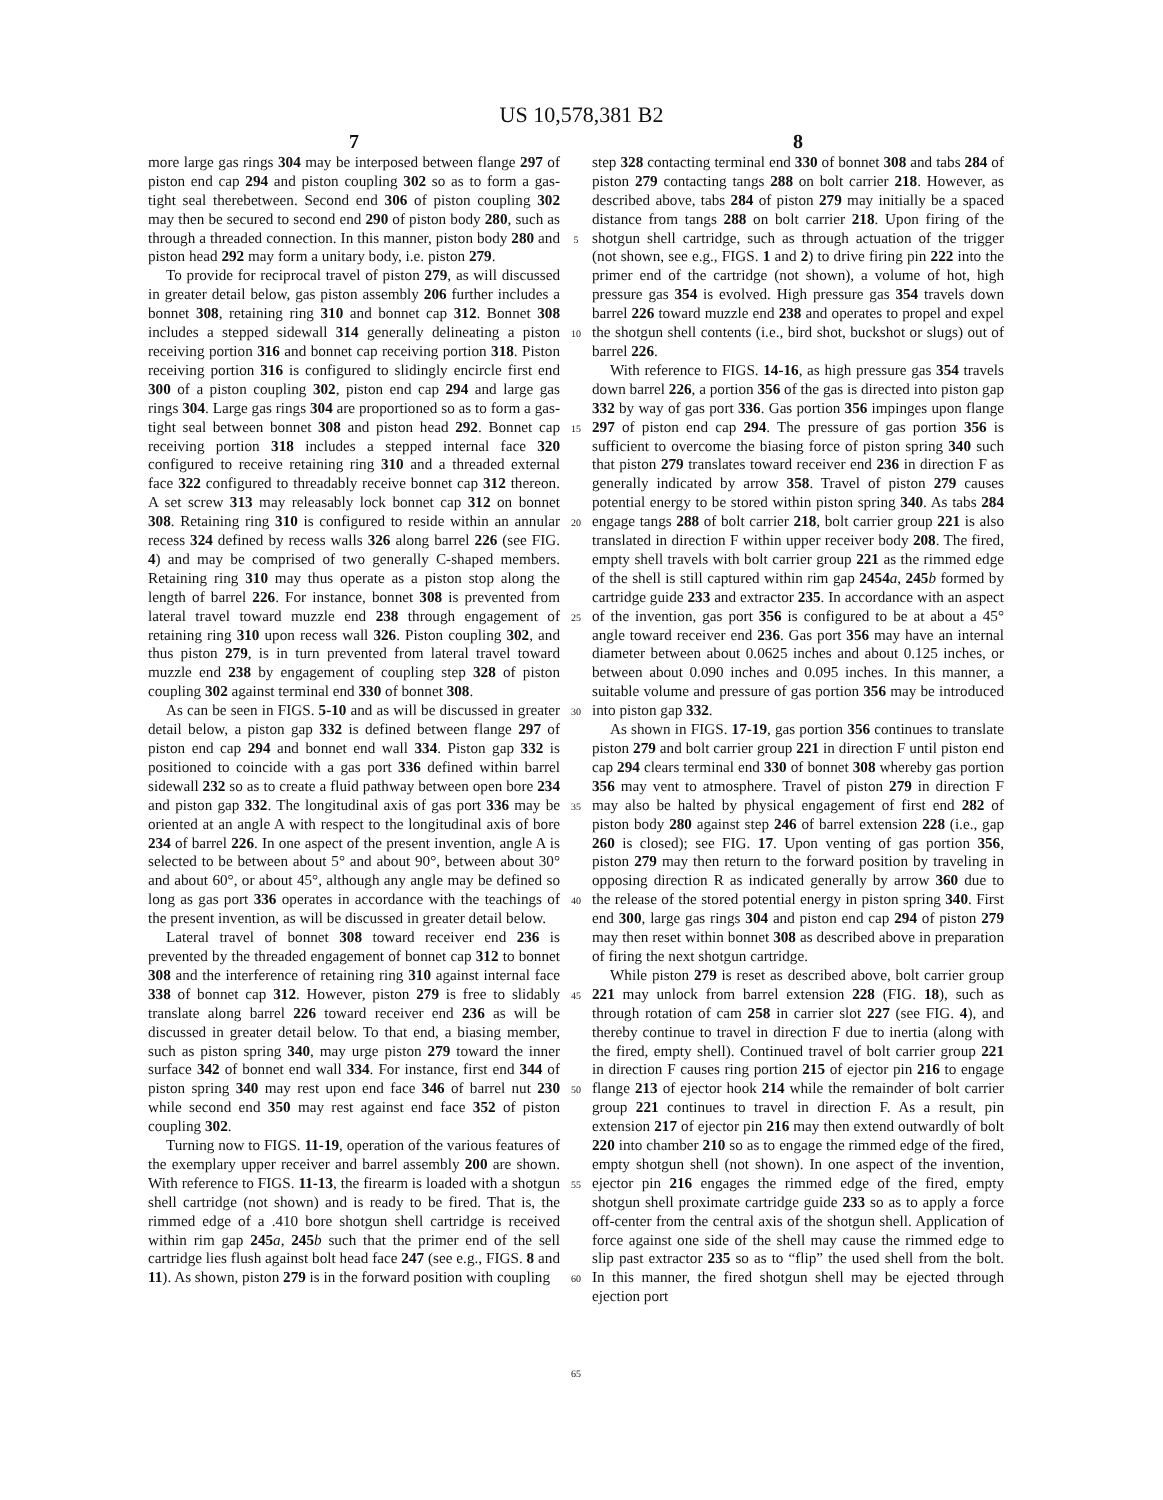US 10,578,381 B2
7
more large gas rings 304 may be interposed between flange 297 of piston end cap 294 and piston coupling 302 so as to form a gas-tight seal therebetween. Second end 306 of piston coupling 302 may then be secured to second end 290 of piston body 280, such as through a threaded connection. In this manner, piston body 280 and piston head 292 may form a unitary body, i.e. piston 279.
To provide for reciprocal travel of piston 279, as will discussed in greater detail below, gas piston assembly 206 further includes a bonnet 308, retaining ring 310 and bonnet cap 312. Bonnet 308 includes a stepped sidewall 314 generally delineating a piston receiving portion 316 and bonnet cap receiving portion 318. Piston receiving portion 316 is configured to slidingly encircle first end 300 of a piston coupling 302, piston end cap 294 and large gas rings 304. Large gas rings 304 are proportioned so as to form a gas-tight seal between bonnet 308 and piston head 292. Bonnet cap receiving portion 318 includes a stepped internal face 320 configured to receive retaining ring 310 and a threaded external face 322 configured to threadably receive bonnet cap 312 thereon. A set screw 313 may releasably lock bonnet cap 312 on bonnet 308. Retaining ring 310 is configured to reside within an annular recess 324 defined by recess walls 326 along barrel 226 (see FIG. 4) and may be comprised of two generally C-shaped members. Retaining ring 310 may thus operate as a piston stop along the length of barrel 226. For instance, bonnet 308 is prevented from lateral travel toward muzzle end 238 through engagement of retaining ring 310 upon recess wall 326. Piston coupling 302, and thus piston 279, is in turn prevented from lateral travel toward muzzle end 238 by engagement of coupling step 328 of piston coupling 302 against terminal end 330 of bonnet 308.
As can be seen in FIGS. 5-10 and as will be discussed in greater detail below, a piston gap 332 is defined between flange 297 of piston end cap 294 and bonnet end wall 334. Piston gap 332 is positioned to coincide with a gas port 336 defined within barrel sidewall 232 so as to create a fluid pathway between open bore 234 and piston gap 332. The longitudinal axis of gas port 336 may be oriented at an angle A with respect to the longitudinal axis of bore 234 of barrel 226. In one aspect of the present invention, angle A is selected to be between about 5° and about 90°, between about 30° and about 60°, or about 45°, although any angle may be defined so long as gas port 336 operates in accordance with the teachings of the present invention, as will be discussed in greater detail below.
Lateral travel of bonnet 308 toward receiver end 236 is prevented by the threaded engagement of bonnet cap 312 to bonnet 308 and the interference of retaining ring 310 against internal face 338 of bonnet cap 312. However, piston 279 is free to slidably translate along barrel 226 toward receiver end 236 as will be discussed in greater detail below. To that end, a biasing member, such as piston spring 340, may urge piston 279 toward the inner surface 342 of bonnet end wall 334. For instance, first end 344 of piston spring 340 may rest upon end face 346 of barrel nut 230 while second end 350 may rest against end face 352 of piston coupling 302.
Turning now to FIGS. 11-19, operation of the various features of the exemplary upper receiver and barrel assembly 200 are shown. With reference to FIGS. 11-13, the firearm is loaded with a shotgun shell cartridge (not shown) and is ready to be fired. That is, the rimmed edge of a .410 bore shotgun shell cartridge is received within rim gap 245 a, 245 b such that the primer end of the sell cartridge lies flush against bolt head face 247 (see e.g., FIGS. 8 and 11). As shown, piston 279 is in the forward position with coupling
5
10
15
20
25
30
35
40
45
50
55
60
65
8
step 328 contacting terminal end 330 of bonnet 308 and tabs 284 of piston 279 contacting tangs 288 on bolt carrier 218. However, as described above, tabs 284 of piston 279 may initially be a spaced distance from tangs 288 on bolt carrier 218. Upon firing of the shotgun shell cartridge, such as through actuation of the trigger (not shown, see e.g., FIGS. 1 and 2) to drive firing pin 222 into the primer end of the cartridge (not shown), a volume of hot, high pressure gas 354 is evolved. High pressure gas 354 travels down barrel 226 toward muzzle end 238 and operates to propel and expel the shotgun shell contents (i.e., bird shot, buckshot or slugs) out of barrel 226.
With reference to FIGS. 14-16, as high pressure gas 354 travels down barrel 226, a portion 356 of the gas is directed into piston gap 332 by way of gas port 336. Gas portion 356 impinges upon flange 297 of piston end cap 294. The pressure of gas portion 356 is sufficient to overcome the biasing force of piston spring 340 such that piston 279 translates toward receiver end 236 in direction F as generally indicated by arrow 358. Travel of piston 279 causes potential energy to be stored within piston spring 340. As tabs 284 engage tangs 288 of bolt carrier 218, bolt carrier group 221 is also translated in direction F within upper receiver body 208. The fired, empty shell travels with bolt carrier group 221 as the rimmed edge of the shell is still captured within rim gap 2454 a, 245 b formed by cartridge guide 233 and extractor 235. In accordance with an aspect of the invention, gas port 356 is configured to be at about a 45° angle toward receiver end 236. Gas port 356 may have an internal diameter between about 0.0625 inches and about 0.125 inches, or between about 0.090 inches and 0.095 inches. In this manner, a suitable volume and pressure of gas portion 356 may be introduced into piston gap 332.
As shown in FIGS. 17-19, gas portion 356 continues to translate piston 279 and bolt carrier group 221 in direction F until piston end cap 294 clears terminal end 330 of bonnet 308 whereby gas portion 356 may vent to atmosphere. Travel of piston 279 in direction F may also be halted by physical engagement of first end 282 of piston body 280 against step 246 of barrel extension 228 (i.e., gap 260 is closed); see FIG. 17. Upon venting of gas portion 356, piston 279 may then return to the forward position by traveling in opposing direction R as indicated generally by arrow 360 due to the release of the stored potential energy in piston spring 340. First end 300, large gas rings 304 and piston end cap 294 of piston 279 may then reset within bonnet 308 as described above in preparation of firing the next shotgun cartridge.
While piston 279 is reset as described above, bolt carrier group 221 may unlock from barrel extension 228 (FIG. 18), such as through rotation of cam 258 in carrier slot 227 (see FIG. 4), and thereby continue to travel in direction F due to inertia (along with the fired, empty shell). Continued travel of bolt carrier group 221 in direction F causes ring portion 215 of ejector pin 216 to engage flange 213 of ejector hook 214 while the remainder of bolt carrier group 221 continues to travel in direction F. As a result, pin extension 217 of ejector pin 216 may then extend outwardly of bolt 220 into chamber 210 so as to engage the rimmed edge of the fired, empty shotgun shell (not shown). In one aspect of the invention, ejector pin 216 engages the rimmed edge of the fired, empty shotgun shell proximate cartridge guide 233 so as to apply a force off-center from the central axis of the shotgun shell. Application of force against one side of the shell may cause the rimmed edge to slip past extractor 235 so as to “flip” the used shell from the bolt. In this manner, the fired shotgun shell may be ejected through ejection port